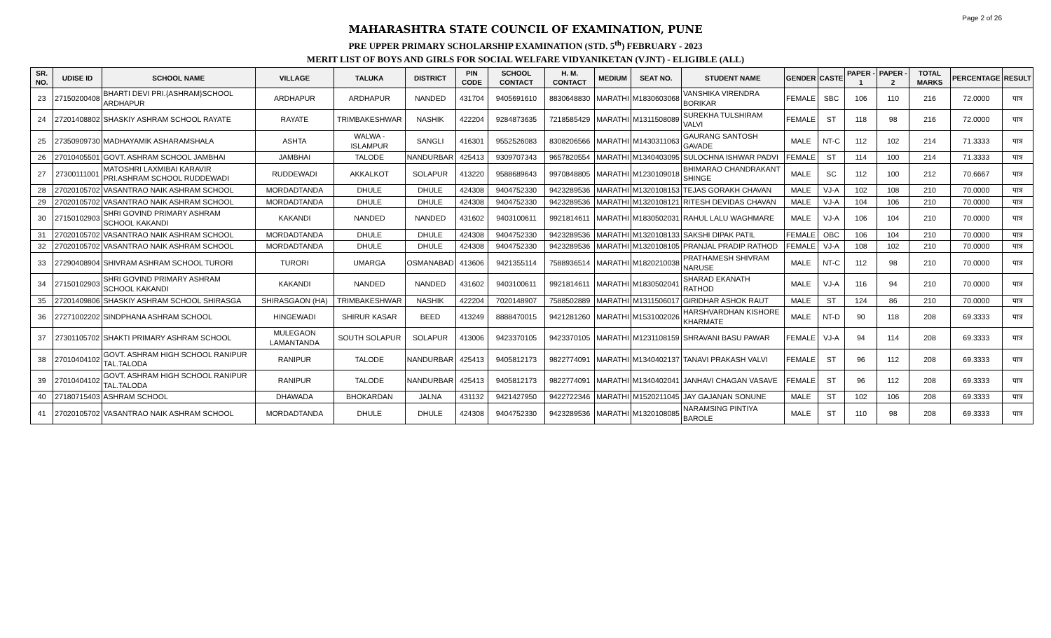Page 2 of 26
MAHARASHTRA STATE COUNCIL OF EXAMINATION, PUNE
PRE UPPER PRIMARY SCHOLARSHIP EXAMINATION (STD. 5<sup>th</sup>) FEBRUARY - 2023
MERIT LIST OF BOYS AND GIRLS FOR SOCIAL WELFARE VIDYANIKETAN (VJNT) - ELIGIBLE (ALL)
| SR. NO. | UDISE ID | SCHOOL NAME | VILLAGE | TALUKA | DISTRICT | PIN CODE | SCHOOL CONTACT | H. M. CONTACT | MEDIUM | SEAT NO. | STUDENT NAME | GENDER | CASTE | PAPER - 1 | PAPER - 2 | TOTAL MARKS | PERCENTAGE | RESULT |
| --- | --- | --- | --- | --- | --- | --- | --- | --- | --- | --- | --- | --- | --- | --- | --- | --- | --- | --- |
| 23 | 27150200408 | BHARTI DEVI PRI.{ASHRAM}SCHOOL ARDHAPUR | ARDHAPUR | ARDHAPUR | NANDED | 431704 | 9405691610 | 8830648830 | MARATHI | M1830603068 | VANSHIKA VIRENDRA BORIKAR | FEMALE | SBC | 106 | 110 | 216 | 72.0000 | पात्र |
| 24 | 27201408802 | SHASKIY ASHRAM SCHOOL RAYATE | RAYATE | TRIMBAKESHWAR | NASHIK | 422204 | 9284873635 | 7218585429 | MARATHI | M1311508089 | SUREKHA TULSHIRAM VALVI | FEMALE | ST | 118 | 98 | 216 | 72.0000 | पात्र |
| 25 | 27350909730 | MADHAYAMIK ASHARAMSHALA | ASHTA | WALWA - ISLAMPUR | SANGLI | 416301 | 9552526083 | 8308206566 | MARATHI | M1430311063 | GAURANG SANTOSH GAVADE | MALE | NT-C | 112 | 102 | 214 | 71.3333 | पात्र |
| 26 | 27010405501 | GOVT. ASHRAM SCHOOL JAMBHAI | JAMBHAI | TALODE | NANDURBAR | 425413 | 9309707343 | 9657820554 | MARATHI | M1340403095 | SULOCHNA ISHWAR PADVI | FEMALE | ST | 114 | 100 | 214 | 71.3333 | पात्र |
| 27 | 27300111001 | MATOSHRI LAXMIBAI KARAVIR PRI.ASHRAM SCHOOL RUDDEWADI | RUDDEWADI | AKKALKOT | SOLAPUR | 413220 | 9588689643 | 9970848805 | MARATHI | M1230109018 | BHIMARAO CHANDRAKANT SHINGE | MALE | SC | 112 | 100 | 212 | 70.6667 | पात्र |
| 28 | 27020105702 | VASANTRAO NAIK ASHRAM SCHOOL | MORDADTANDA | DHULE | DHULE | 424308 | 9404752330 | 9423289536 | MARATHI | M1320108153 | TEJAS GORAKH CHAVAN | MALE | VJ-A | 102 | 108 | 210 | 70.0000 | पात्र |
| 29 | 27020105702 | VASANTRAO NAIK ASHRAM SCHOOL | MORDADTANDA | DHULE | DHULE | 424308 | 9404752330 | 9423289536 | MARATHI | M1320108121 | RITESH DEVIDAS CHAVAN | MALE | VJ-A | 104 | 106 | 210 | 70.0000 | पात्र |
| 30 | 27150102903 | SHRI GOVIND PRIMARY ASHRAM SCHOOL KAKANDI | KAKANDI | NANDED | NANDED | 431602 | 9403100611 | 9921814611 | MARATHI | M1830502031 | RAHUL LALU WAGHMARE | MALE | VJ-A | 106 | 104 | 210 | 70.0000 | पात्र |
| 31 | 27020105702 | VASANTRAO NAIK ASHRAM SCHOOL | MORDADTANDA | DHULE | DHULE | 424308 | 9404752330 | 9423289536 | MARATHI | M1320108133 | SAKSHI DIPAK PATIL | FEMALE | OBC | 106 | 104 | 210 | 70.0000 | पात्र |
| 32 | 27020105702 | VASANTRAO NAIK ASHRAM SCHOOL | MORDADTANDA | DHULE | DHULE | 424308 | 9404752330 | 9423289536 | MARATHI | M1320108105 | PRANJAL PRADIP RATHOD | FEMALE | VJ-A | 108 | 102 | 210 | 70.0000 | पात्र |
| 33 | 27290408904 | SHIVRAM ASHRAM SCHOOL TURORI | TURORI | UMARGA | OSMANABAD | 413606 | 9421355114 | 7588936514 | MARATHI | M1820210038 | PRATHAMESH SHIVRAM NARUSE | MALE | NT-C | 112 | 98 | 210 | 70.0000 | पात्र |
| 34 | 27150102903 | SHRI GOVIND PRIMARY ASHRAM SCHOOL KAKANDI | KAKANDI | NANDED | NANDED | 431602 | 9403100611 | 9921814611 | MARATHI | M1830502041 | SHARAD EKANATH RATHOD | MALE | VJ-A | 116 | 94 | 210 | 70.0000 | पात्र |
| 35 | 27201409806 | SHASKIY ASHRAM SCHOOL SHIRASGA | SHIRASGAON (HA) | TRIMBAKESHWAR | NASHIK | 422204 | 7020148907 | 7588502889 | MARATHI | M1311506017 | GIRIDHAR ASHOK RAUT | MALE | ST | 124 | 86 | 210 | 70.0000 | पात्र |
| 36 | 27271002202 | SINDPHANA ASHRAM SCHOOL | HINGEWADI | SHIRUR KASAR | BEED | 413249 | 8888470015 | 9421281260 | MARATHI | M1531002026 | HARSHVARDHAN KISHORE KHARMATE | MALE | NT-D | 90 | 118 | 208 | 69.3333 | पात्र |
| 37 | 27301105702 | SHAKTI PRIMARY ASHRAM SCHOOL | MULEGAON LAMANTANDA | SOUTH SOLAPUR | SOLAPUR | 413006 | 9423370105 | 9423370105 | MARATHI | M1231108159 | SHRAVANI BASU PAWAR | FEMALE | VJ-A | 94 | 114 | 208 | 69.3333 | पात्र |
| 38 | 27010404102 | GOVT. ASHRAM HIGH SCHOOL RANIPUR TAL.TALODA | RANIPUR | TALODE | NANDURBAR | 425413 | 9405812173 | 9822774091 | MARATHI | M1340402137 | TANAVI PRAKASH VALVI | FEMALE | ST | 96 | 112 | 208 | 69.3333 | पात्र |
| 39 | 27010404102 | GOVT. ASHRAM HIGH SCHOOL RANIPUR TAL.TALODA | RANIPUR | TALODE | NANDURBAR | 425413 | 9405812173 | 9822774091 | MARATHI | M1340402041 | JANHAVI CHAGAN VASAVE | FEMALE | ST | 96 | 112 | 208 | 69.3333 | पात्र |
| 40 | 27180715403 | ASHRAM SCHOOL | DHAWADA | BHOKARDAN | JALNA | 431132 | 9421427950 | 9422722346 | MARATHI | M1520211045 | JAY GAJANAN SONUNE | MALE | ST | 102 | 106 | 208 | 69.3333 | पात्र |
| 41 | 27020105702 | VASANTRAO NAIK ASHRAM SCHOOL | MORDADTANDA | DHULE | DHULE | 424308 | 9404752330 | 9423289536 | MARATHI | M1320108085 | NARAMSING PINTIYA BAROLE | MALE | ST | 110 | 98 | 208 | 69.3333 | पात्र |